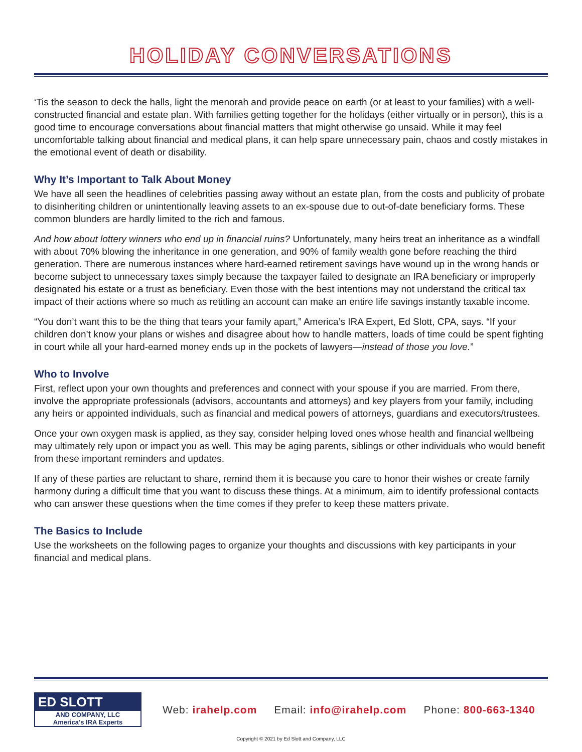HOLIDAY CONVERSATIONS
‘Tis the season to deck the halls, light the menorah and provide peace on earth (or at least to your families) with a well-constructed financial and estate plan. With families getting together for the holidays (either virtually or in person), this is a good time to encourage conversations about financial matters that might otherwise go unsaid. While it may feel uncomfortable talking about financial and medical plans, it can help spare unnecessary pain, chaos and costly mistakes in the emotional event of death or disability.
Why It’s Important to Talk About Money
We have all seen the headlines of celebrities passing away without an estate plan, from the costs and publicity of probate to disinheriting children or unintentionally leaving assets to an ex-spouse due to out-of-date beneficiary forms. These common blunders are hardly limited to the rich and famous.
And how about lottery winners who end up in financial ruins? Unfortunately, many heirs treat an inheritance as a windfall with about 70% blowing the inheritance in one generation, and 90% of family wealth gone before reaching the third generation. There are numerous instances where hard-earned retirement savings have wound up in the wrong hands or become subject to unnecessary taxes simply because the taxpayer failed to designate an IRA beneficiary or improperly designated his estate or a trust as beneficiary. Even those with the best intentions may not understand the critical tax impact of their actions where so much as retitling an account can make an entire life savings instantly taxable income.
“You don’t want this to be the thing that tears your family apart,” America’s IRA Expert, Ed Slott, CPA, says. “If your children don’t know your plans or wishes and disagree about how to handle matters, loads of time could be spent fighting in court while all your hard-earned money ends up in the pockets of lawyers—instead of those you love.”
Who to Involve
First, reflect upon your own thoughts and preferences and connect with your spouse if you are married. From there, involve the appropriate professionals (advisors, accountants and attorneys) and key players from your family, including any heirs or appointed individuals, such as financial and medical powers of attorneys, guardians and executors/trustees.
Once your own oxygen mask is applied, as they say, consider helping loved ones whose health and financial wellbeing may ultimately rely upon or impact you as well. This may be aging parents, siblings or other individuals who would benefit from these important reminders and updates.
If any of these parties are reluctant to share, remind them it is because you care to honor their wishes or create family harmony during a difficult time that you want to discuss these things. At a minimum, aim to identify professional contacts who can answer these questions when the time comes if they prefer to keep these matters private.
The Basics to Include
Use the worksheets on the following pages to organize your thoughts and discussions with key participants in your financial and medical plans.
ED SLOTT
AND COMPANY, LLC
America’s IRA Experts
Web: irahelp.com Email: info@irahelp.com Phone: 800-663-1340
Copyright © 2021 by Ed Slott and Company, LLC